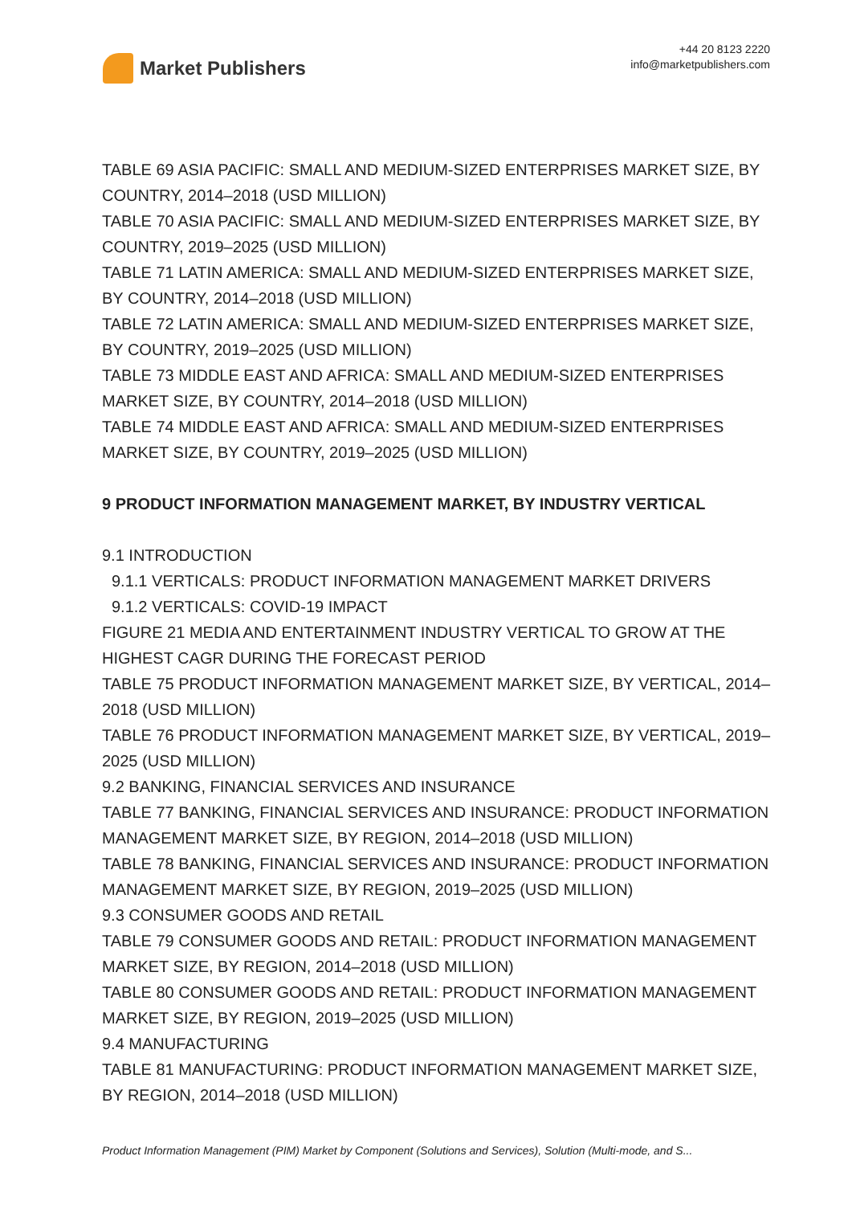Market Publishers
+44 20 8123 2220
info@marketpublishers.com
TABLE 69 ASIA PACIFIC: SMALL AND MEDIUM-SIZED ENTERPRISES MARKET SIZE, BY COUNTRY, 2014–2018 (USD MILLION)
TABLE 70 ASIA PACIFIC: SMALL AND MEDIUM-SIZED ENTERPRISES MARKET SIZE, BY COUNTRY, 2019–2025 (USD MILLION)
TABLE 71 LATIN AMERICA: SMALL AND MEDIUM-SIZED ENTERPRISES MARKET SIZE, BY COUNTRY, 2014–2018 (USD MILLION)
TABLE 72 LATIN AMERICA: SMALL AND MEDIUM-SIZED ENTERPRISES MARKET SIZE, BY COUNTRY, 2019–2025 (USD MILLION)
TABLE 73 MIDDLE EAST AND AFRICA: SMALL AND MEDIUM-SIZED ENTERPRISES MARKET SIZE, BY COUNTRY, 2014–2018 (USD MILLION)
TABLE 74 MIDDLE EAST AND AFRICA: SMALL AND MEDIUM-SIZED ENTERPRISES MARKET SIZE, BY COUNTRY, 2019–2025 (USD MILLION)
9 PRODUCT INFORMATION MANAGEMENT MARKET, BY INDUSTRY VERTICAL
9.1 INTRODUCTION
9.1.1 VERTICALS: PRODUCT INFORMATION MANAGEMENT MARKET DRIVERS
9.1.2 VERTICALS: COVID-19 IMPACT
FIGURE 21 MEDIA AND ENTERTAINMENT INDUSTRY VERTICAL TO GROW AT THE HIGHEST CAGR DURING THE FORECAST PERIOD
TABLE 75 PRODUCT INFORMATION MANAGEMENT MARKET SIZE, BY VERTICAL, 2014–2018 (USD MILLION)
TABLE 76 PRODUCT INFORMATION MANAGEMENT MARKET SIZE, BY VERTICAL, 2019–2025 (USD MILLION)
9.2 BANKING, FINANCIAL SERVICES AND INSURANCE
TABLE 77 BANKING, FINANCIAL SERVICES AND INSURANCE: PRODUCT INFORMATION MANAGEMENT MARKET SIZE, BY REGION, 2014–2018 (USD MILLION)
TABLE 78 BANKING, FINANCIAL SERVICES AND INSURANCE: PRODUCT INFORMATION MANAGEMENT MARKET SIZE, BY REGION, 2019–2025 (USD MILLION)
9.3 CONSUMER GOODS AND RETAIL
TABLE 79 CONSUMER GOODS AND RETAIL: PRODUCT INFORMATION MANAGEMENT MARKET SIZE, BY REGION, 2014–2018 (USD MILLION)
TABLE 80 CONSUMER GOODS AND RETAIL: PRODUCT INFORMATION MANAGEMENT MARKET SIZE, BY REGION, 2019–2025 (USD MILLION)
9.4 MANUFACTURING
TABLE 81 MANUFACTURING: PRODUCT INFORMATION MANAGEMENT MARKET SIZE, BY REGION, 2014–2018 (USD MILLION)
Product Information Management (PIM) Market by Component (Solutions and Services), Solution (Multi-mode, and S...